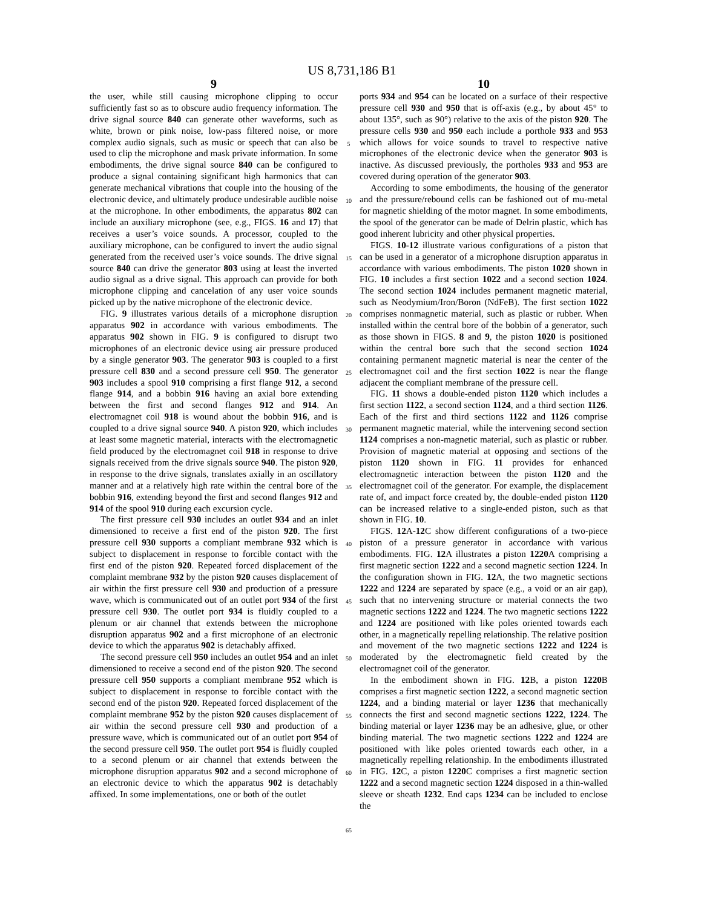US 8,731,186 B1
9
the user, while still causing microphone clipping to occur sufficiently fast so as to obscure audio frequency information. The drive signal source 840 can generate other waveforms, such as white, brown or pink noise, low-pass filtered noise, or more complex audio signals, such as music or speech that can also be used to clip the microphone and mask private information. In some embodiments, the drive signal source 840 can be configured to produce a signal containing significant high harmonics that can generate mechanical vibrations that couple into the housing of the electronic device, and ultimately produce undesirable audible noise at the microphone. In other embodiments, the apparatus 802 can include an auxiliary microphone (see, e.g., FIGS. 16 and 17) that receives a user’s voice sounds. A processor, coupled to the auxiliary microphone, can be configured to invert the audio signal generated from the received user’s voice sounds. The drive signal source 840 can drive the generator 803 using at least the inverted audio signal as a drive signal. This approach can provide for both microphone clipping and cancelation of any user voice sounds picked up by the native microphone of the electronic device.
FIG. 9 illustrates various details of a microphone disruption apparatus 902 in accordance with various embodiments. The apparatus 902 shown in FIG. 9 is configured to disrupt two microphones of an electronic device using air pressure produced by a single generator 903. The generator 903 is coupled to a first pressure cell 830 and a second pressure cell 950. The generator 903 includes a spool 910 comprising a first flange 912, a second flange 914, and a bobbin 916 having an axial bore extending between the first and second flanges 912 and 914. An electromagnet coil 918 is wound about the bobbin 916, and is coupled to a drive signal source 940. A piston 920, which includes at least some magnetic material, interacts with the electromagnetic field produced by the electromagnet coil 918 in response to drive signals received from the drive signals source 940. The piston 920, in response to the drive signals, translates axially in an oscillatory manner and at a relatively high rate within the central bore of the bobbin 916, extending beyond the first and second flanges 912 and 914 of the spool 910 during each excursion cycle.
The first pressure cell 930 includes an outlet 934 and an inlet dimensioned to receive a first end of the piston 920. The first pressure cell 930 supports a compliant membrane 932 which is subject to displacement in response to forcible contact with the first end of the piston 920. Repeated forced displacement of the complaint membrane 932 by the piston 920 causes displacement of air within the first pressure cell 930 and production of a pressure wave, which is communicated out of an outlet port 934 of the first pressure cell 930. The outlet port 934 is fluidly coupled to a plenum or air channel that extends between the microphone disruption apparatus 902 and a first microphone of an electronic device to which the apparatus 902 is detachably affixed.
The second pressure cell 950 includes an outlet 954 and an inlet dimensioned to receive a second end of the piston 920. The second pressure cell 950 supports a compliant membrane 952 which is subject to displacement in response to forcible contact with the second end of the piston 920. Repeated forced displacement of the complaint membrane 952 by the piston 920 causes displacement of air within the second pressure cell 930 and production of a pressure wave, which is communicated out of an outlet port 954 of the second pressure cell 950. The outlet port 954 is fluidly coupled to a second plenum or air channel that extends between the microphone disruption apparatus 902 and a second microphone of an electronic device to which the apparatus 902 is detachably affixed. In some implementations, one or both of the outlet
5
10
15
20
25
30
35
40
45
50
55
60
65
10
ports 934 and 954 can be located on a surface of their respective pressure cell 930 and 950 that is off-axis (e.g., by about 45° to about 135°, such as 90°) relative to the axis of the piston 920. The pressure cells 930 and 950 each include a porthole 933 and 953 which allows for voice sounds to travel to respective native microphones of the electronic device when the generator 903 is inactive. As discussed previously, the portholes 933 and 953 are covered during operation of the generator 903.
According to some embodiments, the housing of the generator and the pressure/rebound cells can be fashioned out of mu-metal for magnetic shielding of the motor magnet. In some embodiments, the spool of the generator can be made of Delrin plastic, which has good inherent lubricity and other physical properties.
FIGS. 10-12 illustrate various configurations of a piston that can be used in a generator of a microphone disruption apparatus in accordance with various embodiments. The piston 1020 shown in FIG. 10 includes a first section 1022 and a second section 1024. The second section 1024 includes permanent magnetic material, such as Neodymium/Iron/Boron (NdFeB). The first section 1022 comprises nonmagnetic material, such as plastic or rubber. When installed within the central bore of the bobbin of a generator, such as those shown in FIGS. 8 and 9, the piston 1020 is positioned within the central bore such that the second section 1024 containing permanent magnetic material is near the center of the electromagnet coil and the first section 1022 is near the flange adjacent the compliant membrane of the pressure cell.
FIG. 11 shows a double-ended piston 1120 which includes a first section 1122, a second section 1124, and a third section 1126. Each of the first and third sections 1122 and 1126 comprise permanent magnetic material, while the intervening second section 1124 comprises a non-magnetic material, such as plastic or rubber. Provision of magnetic material at opposing and sections of the piston 1120 shown in FIG. 11 provides for enhanced electromagnetic interaction between the piston 1120 and the electromagnet coil of the generator. For example, the displacement rate of, and impact force created by, the double-ended piston 1120 can be increased relative to a single-ended piston, such as that shown in FIG. 10.
FIGS. 12 A-12 C show different configurations of a two-piece piston of a pressure generator in accordance with various embodiments. FIG. 12 A illustrates a piston 1220 A comprising a first magnetic section 1222 and a second magnetic section 1224. In the configuration shown in FIG. 12 A, the two magnetic sections 1222 and 1224 are separated by space (e.g., a void or an air gap), such that no intervening structure or material connects the two magnetic sections 1222 and 1224. The two magnetic sections 1222 and 1224 are positioned with like poles oriented towards each other, in a magnetically repelling relationship. The relative position and movement of the two magnetic sections 1222 and 1224 is moderated by the electromagnetic field created by the electromagnet coil of the generator.
In the embodiment shown in FIG. 12 B, a piston 1220 B comprises a first magnetic section 1222, a second magnetic section 1224, and a binding material or layer 1236 that mechanically connects the first and second magnetic sections 1222, 1224. The binding material or layer 1236 may be an adhesive, glue, or other binding material. The two magnetic sections 1222 and 1224 are positioned with like poles oriented towards each other, in a magnetically repelling relationship. In the embodiments illustrated in FIG. 12 C, a piston 1220 C comprises a first magnetic section 1222 and a second magnetic section 1224 disposed in a thin-walled sleeve or sheath 1232. End caps 1234 can be included to enclose the